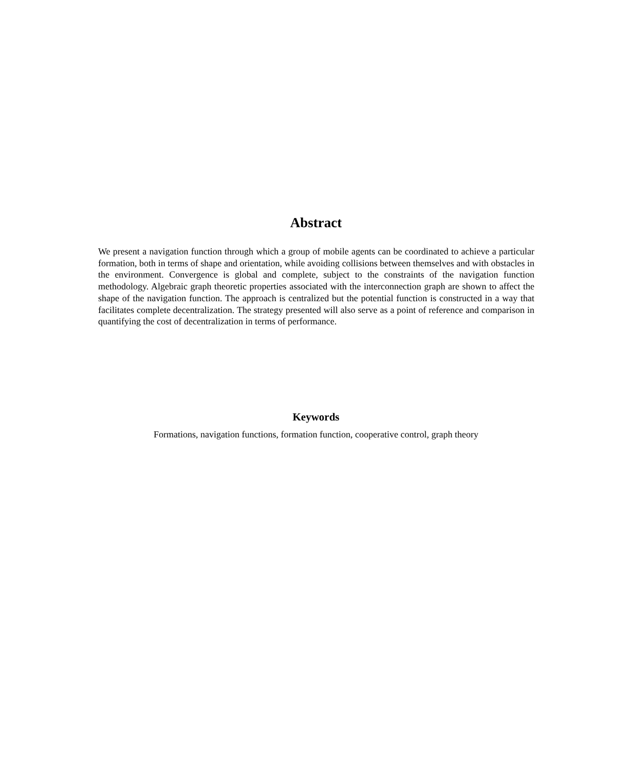Abstract
We present a navigation function through which a group of mobile agents can be coordinated to achieve a particular formation, both in terms of shape and orientation, while avoiding collisions between themselves and with obstacles in the environment. Convergence is global and complete, subject to the constraints of the navigation function methodology. Algebraic graph theoretic properties associated with the interconnection graph are shown to affect the shape of the navigation function. The approach is centralized but the potential function is constructed in a way that facilitates complete decentralization. The strategy presented will also serve as a point of reference and comparison in quantifying the cost of decentralization in terms of performance.
Keywords
Formations, navigation functions, formation function, cooperative control, graph theory